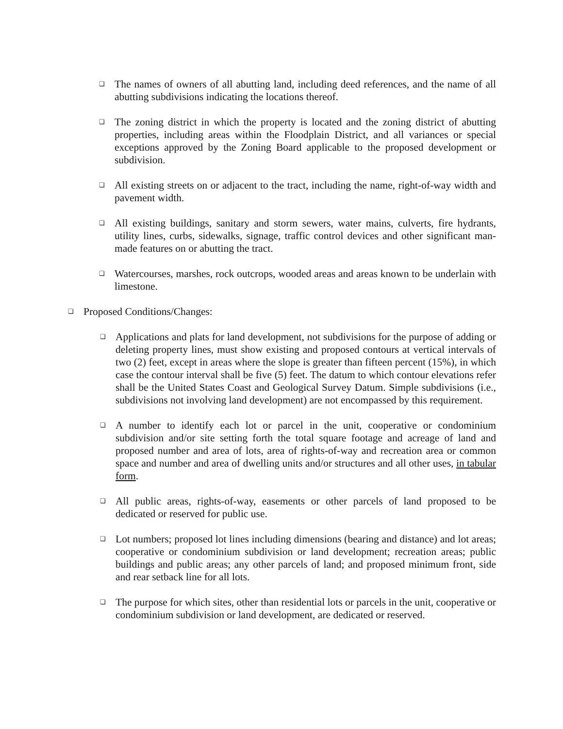❏ The names of owners of all abutting land, including deed references, and the name of all abutting subdivisions indicating the locations thereof.
❏ The zoning district in which the property is located and the zoning district of abutting properties, including areas within the Floodplain District, and all variances or special exceptions approved by the Zoning Board applicable to the proposed development or subdivision.
❏ All existing streets on or adjacent to the tract, including the name, right-of-way width and pavement width.
❏ All existing buildings, sanitary and storm sewers, water mains, culverts, fire hydrants, utility lines, curbs, sidewalks, signage, traffic control devices and other significant man-made features on or abutting the tract.
❏ Watercourses, marshes, rock outcrops, wooded areas and areas known to be underlain with limestone.
❏ Proposed Conditions/Changes:
❏ Applications and plats for land development, not subdivisions for the purpose of adding or deleting property lines, must show existing and proposed contours at vertical intervals of two (2) feet, except in areas where the slope is greater than fifteen percent (15%), in which case the contour interval shall be five (5) feet. The datum to which contour elevations refer shall be the United States Coast and Geological Survey Datum. Simple subdivisions (i.e., subdivisions not involving land development) are not encompassed by this requirement.
❏ A number to identify each lot or parcel in the unit, cooperative or condominium subdivision and/or site setting forth the total square footage and acreage of land and proposed number and area of lots, area of rights-of-way and recreation area or common space and number and area of dwelling units and/or structures and all other uses, in tabular form.
❏ All public areas, rights-of-way, easements or other parcels of land proposed to be dedicated or reserved for public use.
❏ Lot numbers; proposed lot lines including dimensions (bearing and distance) and lot areas; cooperative or condominium subdivision or land development; recreation areas; public buildings and public areas; any other parcels of land; and proposed minimum front, side and rear setback line for all lots.
❏ The purpose for which sites, other than residential lots or parcels in the unit, cooperative or condominium subdivision or land development, are dedicated or reserved.